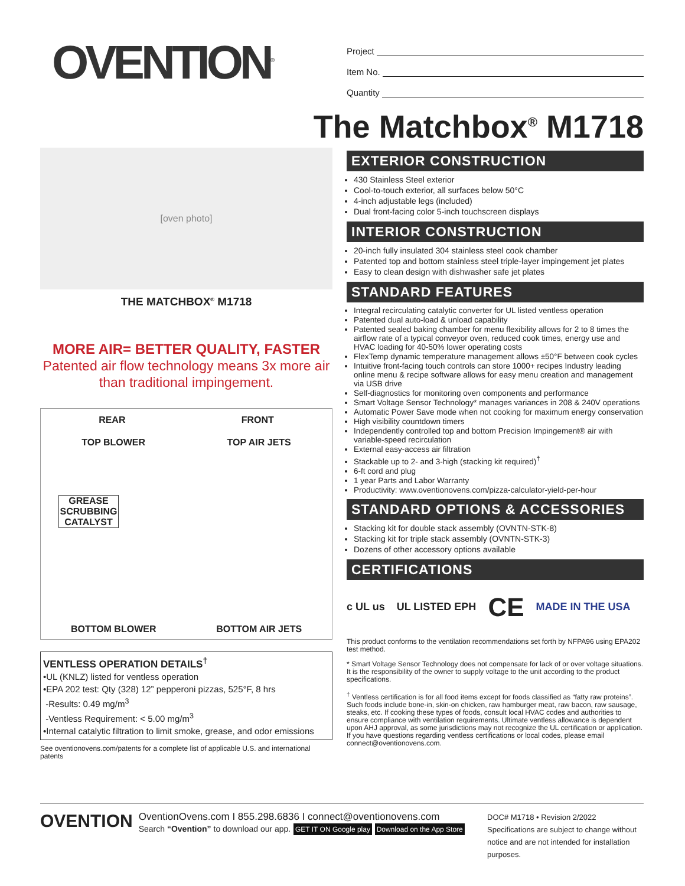OVENTION<sup>®</sup>
[oven photo]
THE MATCHBOX<sup>®</sup> M1718
MORE AIR= BETTER QUALITY, FASTER
Patented air flow technology means 3x more air than traditional impingement.
REAR FRONT
TOP BLOWER TOP AIR JETS
GREASE SCRUBBING CATALYST
BOTTOM BLOWER BOTTOM AIR JETS
VENTLESS OPERATION DETAILS<sup>†</sup>
•UL (KNLZ) listed for ventless operation
•EPA 202 test: Qty (328) 12” pepperoni pizzas, 525°F, 8 hrs
-Results: 0.49 mg/m<sup>3</sup>
-Ventless Requirement: < 5.00 mg/m<sup>3</sup>
•Internal catalytic filtration to limit smoke, grease, and odor emissions
See oventionovens.com/patents for a complete list of applicable U.S. and international patents
Project
Item No.
Quantity
The Matchbox<sup>®</sup> M1718
EXTERIOR CONSTRUCTION
430 Stainless Steel exterior
Cool-to-touch exterior, all surfaces below 50°C
4-inch adjustable legs (included)
Dual front-facing color 5-inch touchscreen displays
INTERIOR CONSTRUCTION
20-inch fully insulated 304 stainless steel cook chamber
Patented top and bottom stainless steel triple-layer impingement jet plates
Easy to clean design with dishwasher safe jet plates
STANDARD FEATURES
Integral recirculating catalytic converter for UL listed ventless operation
Patented dual auto-load & unload capability
Patented sealed baking chamber for menu flexibility allows for 2 to 8 times the airflow rate of a typical conveyor oven, reduced cook times, energy use and HVAC loading for 40-50% lower operating costs
FlexTemp dynamic temperature management allows ±50°F between cook cycles
Intuitive front-facing touch controls can store 1000+ recipes Industry leading online menu & recipe software allows for easy menu creation and management via USB drive
Self-diagnostics for monitoring oven components and performance
Smart Voltage Sensor Technology* manages variances in 208 & 240V operations
Automatic Power Save mode when not cooking for maximum energy conservation
High visibility countdown timers
Independently controlled top and bottom Precision Impingement® air with variable-speed recirculation
External easy-access air filtration
Stackable up to 2- and 3-high (stacking kit required)<sup>†</sup>
6-ft cord and plug
1 year Parts and Labor Warranty
Productivity: www.oventionovens.com/pizza-calculator-yield-per-hour
STANDARD OPTIONS & ACCESSORIES
Stacking kit for double stack assembly (OVNTN-STK-8)
Stacking kit for triple stack assembly (OVNTN-STK-3)
Dozens of other accessory options available
CERTIFICATIONS
c UL us UL LISTED EPH CE MADE IN THE USA
This product conforms to the ventilation recommendations set forth by NFPA96 using EPA202 test method.
* Smart Voltage Sensor Technology does not compensate for lack of or over voltage situations. It is the responsibility of the owner to supply voltage to the unit according to the product specifications.
<sup>†</sup> Ventless certification is for all food items except for foods classified as “fatty raw proteins”. Such foods include bone-in, skin-on chicken, raw hamburger meat, raw bacon, raw sausage, steaks, etc. If cooking these types of foods, consult local HVAC codes and authorities to ensure compliance with ventilation requirements. Ultimate ventless allowance is dependent upon AHJ approval, as some jurisdictions may not recognize the UL certification or application. If you have questions regarding ventless certifications or local codes, please email connect@oventionovens.com.
OVENTION
OventionOvens.com I 855.298.6836 I connect@oventionovens.com
Search “Ovention” to download our app. GET IT ON Google play Download on the App Store
DOC# M1718 • Revision 2/2022
Specifications are subject to change without notice and are not intended for installation purposes.